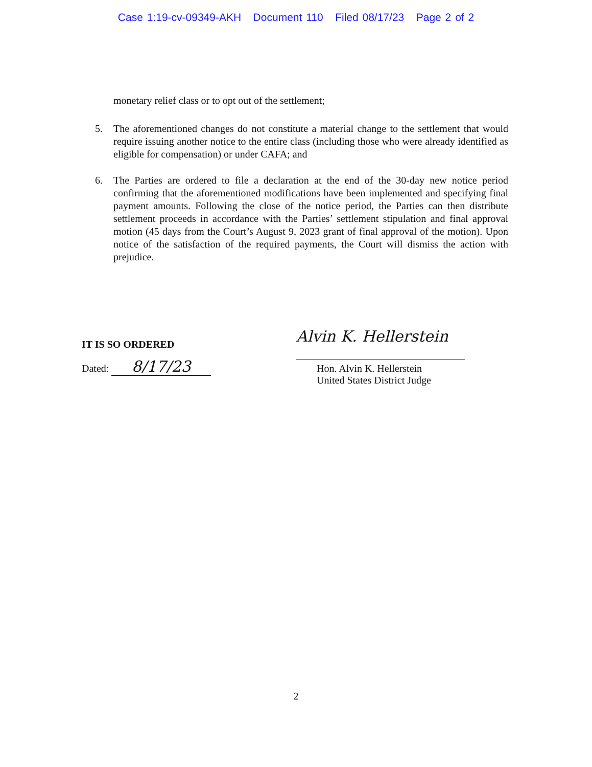Case 1:19-cv-09349-AKH Document 110 Filed 08/17/23 Page 2 of 2
monetary relief class or to opt out of the settlement;
5. The aforementioned changes do not constitute a material change to the settlement that would require issuing another notice to the entire class (including those who were already identified as eligible for compensation) or under CAFA; and
6. The Parties are ordered to file a declaration at the end of the 30-day new notice period confirming that the aforementioned modifications have been implemented and specifying final payment amounts. Following the close of the notice period, the Parties can then distribute settlement proceeds in accordance with the Parties’ settlement stipulation and final approval motion (45 days from the Court’s August 9, 2023 grant of final approval of the motion). Upon notice of the satisfaction of the required payments, the Court will dismiss the action with prejudice.
IT IS SO ORDERED
Dated: 8/17/23
Alvin K. Hellerstein
Hon. Alvin K. Hellerstein
United States District Judge
2